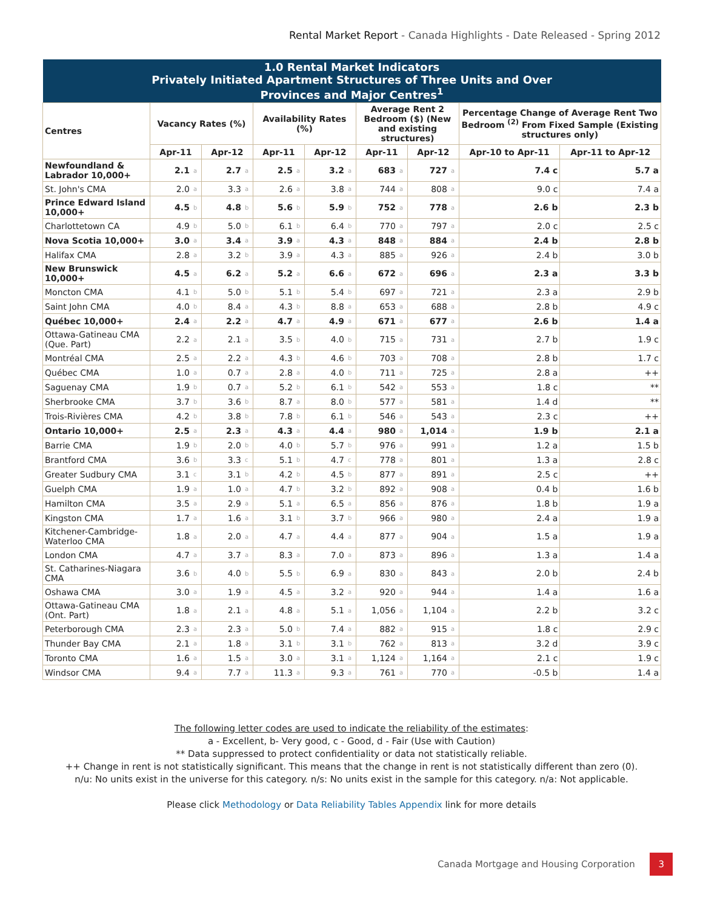Rental Market Report - Canada Highlights - Date Released - Spring 2012
| 1.0 Rental Market Indicators Privately Initiated Apartment Structures of Three Units and Over Provinces and Major Centres<sup>1</sup> | | | | | | | | | | | | | | |
| --- | --- | --- | --- | --- | --- | --- | --- | --- | --- | --- | --- | --- | --- | --- |
| Centres | Vacancy Rates (%) | | | | Availability Rates (%) | | | | Average Rent 2 Bedroom ($) (New and existing structures) | | | | Percentage Change of Average Rent Two Bedroom <sup>(2)</sup> From Fixed Sample (Existing structures only) | |
| | Apr-11 | | Apr-12 | | Apr-11 | | Apr-12 | | Apr-11 | | Apr-12 | | Apr-10 to Apr-11 | Apr-11 to Apr-12 |
| Newfoundland & Labrador 10,000+ | 2.1 | a | 2.7 | a | 2.5 | a | 3.2 | a | 683 | a | 727 | a | 7.4 c | 5.7 a |
| St. John's CMA | 2.0 | a | 3.3 | a | 2.6 | a | 3.8 | a | 744 | a | 808 | a | 9.0 c | 7.4 a |
| Prince Edward Island 10,000+ | 4.5 | b | 4.8 | b | 5.6 | b | 5.9 | b | 752 | a | 778 | a | 2.6 b | 2.3 b |
| Charlottetown CA | 4.9 | b | 5.0 | b | 6.1 | b | 6.4 | b | 770 | a | 797 | a | 2.0 c | 2.5 c |
| Nova Scotia 10,000+ | 3.0 | a | 3.4 | a | 3.9 | a | 4.3 | a | 848 | a | 884 | a | 2.4 b | 2.8 b |
| Halifax CMA | 2.8 | a | 3.2 | b | 3.9 | a | 4.3 | a | 885 | a | 926 | a | 2.4 b | 3.0 b |
| New Brunswick 10,000+ | 4.5 | a | 6.2 | a | 5.2 | a | 6.6 | a | 672 | a | 696 | a | 2.3 a | 3.3 b |
| Moncton CMA | 4.1 | b | 5.0 | b | 5.1 | b | 5.4 | b | 697 | a | 721 | a | 2.3 a | 2.9 b |
| Saint John CMA | 4.0 | b | 8.4 | a | 4.3 | b | 8.8 | a | 653 | a | 688 | a | 2.8 b | 4.9 c |
| Québec 10,000+ | 2.4 | a | 2.2 | a | 4.7 | a | 4.9 | a | 671 | a | 677 | a | 2.6 b | 1.4 a |
| Ottawa-Gatineau CMA (Que. Part) | 2.2 | a | 2.1 | a | 3.5 | b | 4.0 | b | 715 | a | 731 | a | 2.7 b | 1.9 c |
| Montréal CMA | 2.5 | a | 2.2 | a | 4.3 | b | 4.6 | b | 703 | a | 708 | a | 2.8 b | 1.7 c |
| Québec CMA | 1.0 | a | 0.7 | a | 2.8 | a | 4.0 | b | 711 | a | 725 | a | 2.8 a | ++ |
| Saguenay CMA | 1.9 | b | 0.7 | a | 5.2 | b | 6.1 | b | 542 | a | 553 | a | 1.8 c | ** |
| Sherbrooke CMA | 3.7 | b | 3.6 | b | 8.7 | a | 8.0 | b | 577 | a | 581 | a | 1.4 d | ** |
| Trois-Rivières CMA | 4.2 | b | 3.8 | b | 7.8 | b | 6.1 | b | 546 | a | 543 | a | 2.3 c | ++ |
| Ontario 10,000+ | 2.5 | a | 2.3 | a | 4.3 | a | 4.4 | a | 980 | a | 1,014 | a | 1.9 b | 2.1 a |
| Barrie CMA | 1.9 | b | 2.0 | b | 4.0 | b | 5.7 | b | 976 | a | 991 | a | 1.2 a | 1.5 b |
| Brantford CMA | 3.6 | b | 3.3 | c | 5.1 | b | 4.7 | c | 778 | a | 801 | a | 1.3 a | 2.8 c |
| Greater Sudbury CMA | 3.1 | c | 3.1 | b | 4.2 | b | 4.5 | b | 877 | a | 891 | a | 2.5 c | ++ |
| Guelph CMA | 1.9 | a | 1.0 | a | 4.7 | b | 3.2 | b | 892 | a | 908 | a | 0.4 b | 1.6 b |
| Hamilton CMA | 3.5 | a | 2.9 | a | 5.1 | a | 6.5 | a | 856 | a | 876 | a | 1.8 b | 1.9 a |
| Kingston CMA | 1.7 | a | 1.6 | a | 3.1 | b | 3.7 | b | 966 | a | 980 | a | 2.4 a | 1.9 a |
| Kitchener-Cambridge-Waterloo CMA | 1.8 | a | 2.0 | a | 4.7 | a | 4.4 | a | 877 | a | 904 | a | 1.5 a | 1.9 a |
| London CMA | 4.7 | a | 3.7 | a | 8.3 | a | 7.0 | a | 873 | a | 896 | a | 1.3 a | 1.4 a |
| St. Catharines-Niagara CMA | 3.6 | b | 4.0 | b | 5.5 | b | 6.9 | a | 830 | a | 843 | a | 2.0 b | 2.4 b |
| Oshawa CMA | 3.0 | a | 1.9 | a | 4.5 | a | 3.2 | a | 920 | a | 944 | a | 1.4 a | 1.6 a |
| Ottawa-Gatineau CMA (Ont. Part) | 1.8 | a | 2.1 | a | 4.8 | a | 5.1 | a | 1,056 | a | 1,104 | a | 2.2 b | 3.2 c |
| Peterborough CMA | 2.3 | a | 2.3 | a | 5.0 | b | 7.4 | a | 882 | a | 915 | a | 1.8 c | 2.9 c |
| Thunder Bay CMA | 2.1 | a | 1.8 | a | 3.1 | b | 3.1 | b | 762 | a | 813 | a | 3.2 d | 3.9 c |
| Toronto CMA | 1.6 | a | 1.5 | a | 3.0 | a | 3.1 | a | 1,124 | a | 1,164 | a | 2.1 c | 1.9 c |
| Windsor CMA | 9.4 | a | 7.7 | a | 11.3 | a | 9.3 | a | 761 | a | 770 | a | -0.5 b | 1.4 a |
The following letter codes are used to indicate the reliability of the estimates:
a - Excellent, b- Very good, c - Good, d - Fair (Use with Caution)
** Data suppressed to protect confidentiality or data not statistically reliable.
++ Change in rent is not statistically significant. This means that the change in rent is not statistically different than zero (0).
n/u: No units exist in the universe for this category. n/s: No units exist in the sample for this category. n/a: Not applicable.
Please click Methodology or Data Reliability Tables Appendix link for more details
Canada Mortgage and Housing Corporation 3